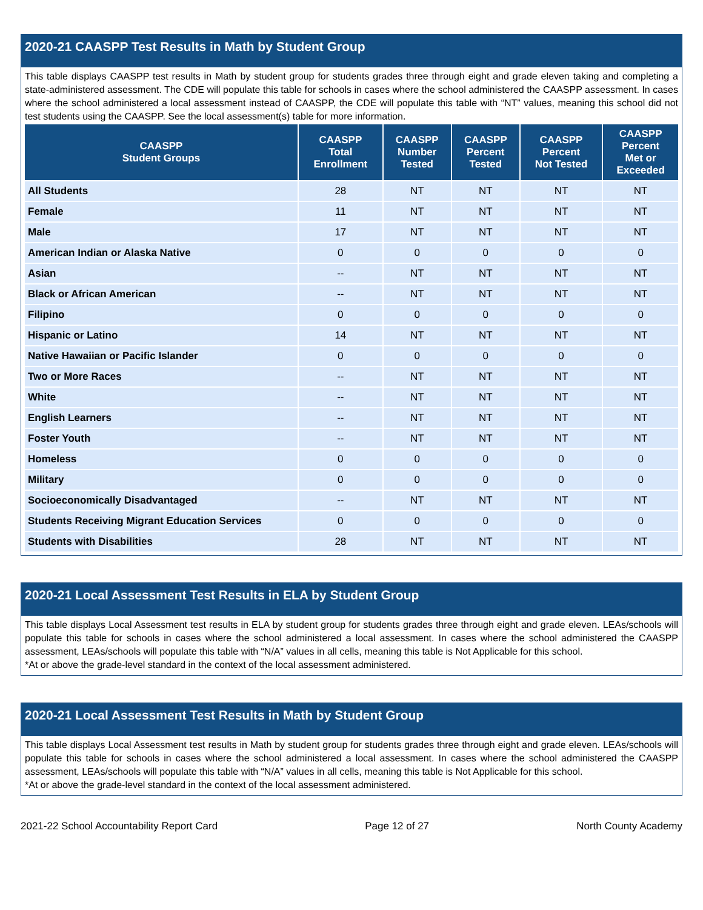2020-21 CAASPP Test Results in Math by Student Group
This table displays CAASPP test results in Math by student group for students grades three through eight and grade eleven taking and completing a state-administered assessment. The CDE will populate this table for schools in cases where the school administered the CAASPP assessment. In cases where the school administered a local assessment instead of CAASPP, the CDE will populate this table with “NT” values, meaning this school did not test students using the CAASPP. See the local assessment(s) table for more information.
| CAASPP Student Groups | CAASPP Total Enrollment | CAASPP Number Tested | CAASPP Percent Tested | CAASPP Percent Not Tested | CAASPP Percent Met or Exceeded |
| --- | --- | --- | --- | --- | --- |
| All Students | 28 | NT | NT | NT | NT |
| Female | 11 | NT | NT | NT | NT |
| Male | 17 | NT | NT | NT | NT |
| American Indian or Alaska Native | 0 | 0 | 0 | 0 | 0 |
| Asian | -- | NT | NT | NT | NT |
| Black or African American | -- | NT | NT | NT | NT |
| Filipino | 0 | 0 | 0 | 0 | 0 |
| Hispanic or Latino | 14 | NT | NT | NT | NT |
| Native Hawaiian or Pacific Islander | 0 | 0 | 0 | 0 | 0 |
| Two or More Races | -- | NT | NT | NT | NT |
| White | -- | NT | NT | NT | NT |
| English Learners | -- | NT | NT | NT | NT |
| Foster Youth | -- | NT | NT | NT | NT |
| Homeless | 0 | 0 | 0 | 0 | 0 |
| Military | 0 | 0 | 0 | 0 | 0 |
| Socioeconomically Disadvantaged | -- | NT | NT | NT | NT |
| Students Receiving Migrant Education Services | 0 | 0 | 0 | 0 | 0 |
| Students with Disabilities | 28 | NT | NT | NT | NT |
2020-21 Local Assessment Test Results in ELA by Student Group
This table displays Local Assessment test results in ELA by student group for students grades three through eight and grade eleven. LEAs/schools will populate this table for schools in cases where the school administered a local assessment. In cases where the school administered the CAASPP assessment, LEAs/schools will populate this table with “N/A” values in all cells, meaning this table is Not Applicable for this school.
*At or above the grade-level standard in the context of the local assessment administered.
2020-21 Local Assessment Test Results in Math by Student Group
This table displays Local Assessment test results in Math by student group for students grades three through eight and grade eleven. LEAs/schools will populate this table for schools in cases where the school administered a local assessment. In cases where the school administered the CAASPP assessment, LEAs/schools will populate this table with “N/A” values in all cells, meaning this table is Not Applicable for this school.
*At or above the grade-level standard in the context of the local assessment administered.
2021-22 School Accountability Report Card Page 12 of 27 North County Academy